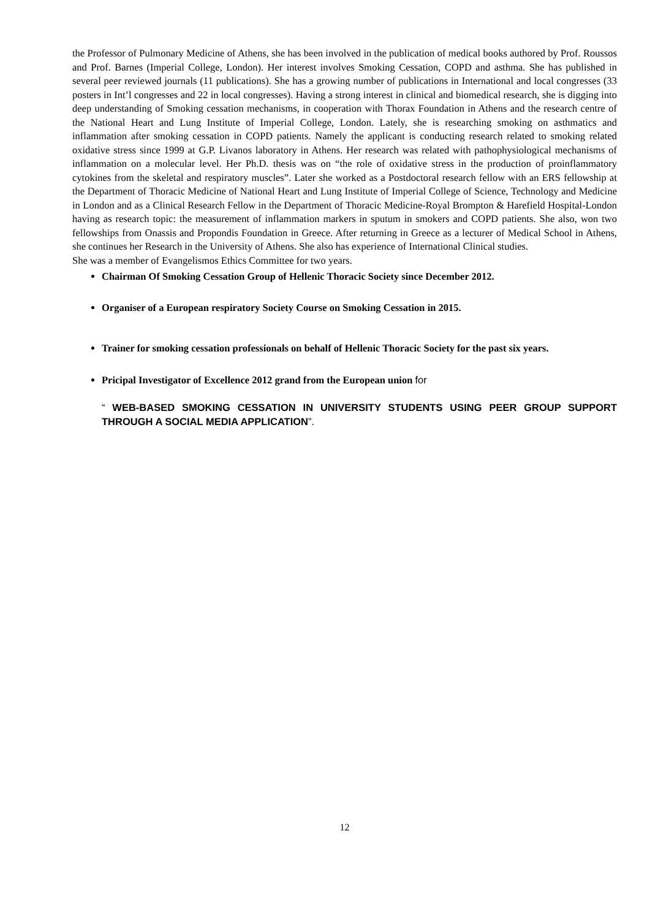the Professor of Pulmonary Medicine of Athens, she has been involved in the publication of medical books authored by Prof. Roussos and Prof. Barnes (Imperial College, London). Her interest involves Smoking Cessation, COPD and asthma. She has published in several peer reviewed journals (11 publications). She has a growing number of publications in International and local congresses (33 posters in Int’l congresses and 22 in local congresses). Having a strong interest in clinical and biomedical research, she is digging into deep understanding of Smoking cessation mechanisms, in cooperation with Thorax Foundation in Athens and the research centre of the National Heart and Lung Institute of Imperial College, London. Lately, she is researching smoking on asthmatics and inflammation after smoking cessation in COPD patients. Namely the applicant is conducting research related to smoking related oxidative stress since 1999 at G.P. Livanos laboratory in Athens. Her research was related with pathophysiological mechanisms of inflammation on a molecular level. Her Ph.D. thesis was on “the role of oxidative stress in the production of proinflammatory cytokines from the skeletal and respiratory muscles”. Later she worked as a Postdoctoral research fellow with an ERS fellowship at the Department of Thoracic Medicine of National Heart and Lung Institute of Imperial College of Science, Technology and Medicine in London and as a Clinical Research Fellow in the Department of Thoracic Medicine-Royal Brompton & Harefield Hospital-London having as research topic: the measurement of inflammation markers in sputum in smokers and COPD patients. She also, won two fellowships from Onassis and Propondis Foundation in Greece. After returning in Greece as a lecturer of Medical School in Athens, she continues her Research in the University of Athens. She also has experience of International Clinical studies.
She was a member of Evangelismos Ethics Committee for two years.
Chairman Of Smoking Cessation Group of Hellenic Thoracic Society since December 2012.
Organiser of a European respiratory Society Course on Smoking Cessation in 2015.
Trainer for smoking cessation professionals on behalf of Hellenic Thoracic Society for the past six years.
Pricipal Investigator of Excellence 2012 grand from the European union for
“ WEB-BASED SMOKING CESSATION IN UNIVERSITY STUDENTS USING PEER GROUP SUPPORT THROUGH A SOCIAL MEDIA APPLICATION”.
12